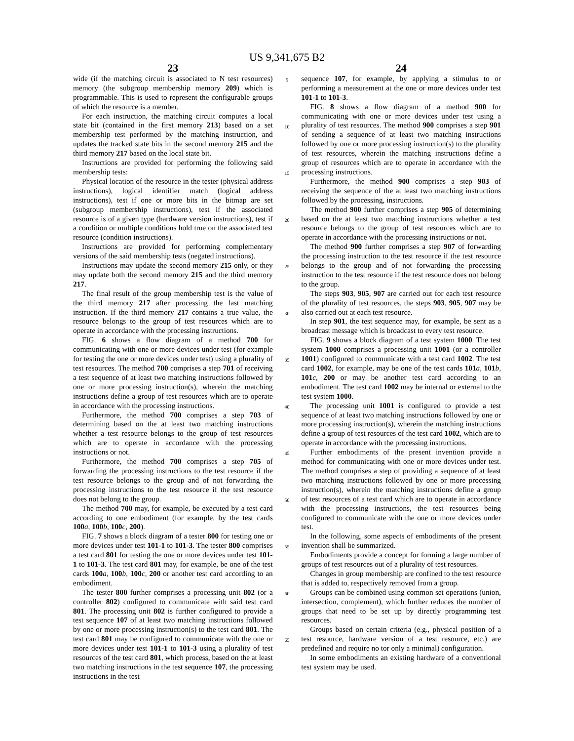US 9,341,675 B2
23
wide (if the matching circuit is associated to N test resources) memory (the subgroup membership memory 209) which is programmable. This is used to represent the configurable groups of which the resource is a member.
For each instruction, the matching circuit computes a local state bit (contained in the first memory 213) based on a set membership test performed by the matching instruction, and updates the tracked state bits in the second memory 215 and the third memory 217 based on the local state bit.
Instructions are provided for performing the following said membership tests:
Physical location of the resource in the tester (physical address instructions), logical identifier match (logical address instructions), test if one or more bits in the bitmap are set (subgroup membership instructions), test if the associated resource is of a given type (hardware version instructions), test if a condition or multiple conditions hold true on the associated test resource (condition instructions).
Instructions are provided for performing complementary versions of the said membership tests (negated instructions).
Instructions may update the second memory 215 only, or they may update both the second memory 215 and the third memory 217.
The final result of the group membership test is the value of the third memory 217 after processing the last matching instruction. If the third memory 217 contains a true value, the resource belongs to the group of test resources which are to operate in accordance with the processing instructions.
FIG. 6 shows a flow diagram of a method 700 for communicating with one or more devices under test (for example for testing the one or more devices under test) using a plurality of test resources. The method 700 comprises a step 701 of receiving a test sequence of at least two matching instructions followed by one or more processing instruction(s), wherein the matching instructions define a group of test resources which are to operate in accordance with the processing instructions.
Furthermore, the method 700 comprises a step 703 of determining based on the at least two matching instructions whether a test resource belongs to the group of test resources which are to operate in accordance with the processing instructions or not.
Furthermore, the method 700 comprises a step 705 of forwarding the processing instructions to the test resource if the test resource belongs to the group and of not forwarding the processing instructions to the test resource if the test resource does not belong to the group.
The method 700 may, for example, be executed by a test card according to one embodiment (for example, by the test cards 100 a, 100 b, 100 c, 200).
FIG. 7 shows a block diagram of a tester 800 for testing one or more devices under test 101-1 to 101-3. The tester 800 comprises a test card 801 for testing the one or more devices under test 101-1 to 101-3. The test card 801 may, for example, be one of the test cards 100 a, 100 b, 100 c, 200 or another test card according to an embodiment.
The tester 800 further comprises a processing unit 802 (or a controller 802) configured to communicate with said test card 801. The processing unit 802 is further configured to provide a test sequence 107 of at least two matching instructions followed by one or more processing instruction(s) to the test card 801. The test card 801 may be configured to communicate with the one or more devices under test 101-1 to 101-3 using a plurality of test resources of the test card 801, which process, based on the at least two matching instructions in the test sequence 107, the processing instructions in the test
5
10
15
20
25
30
35
40
45
50
55
60
65
24
sequence 107, for example, by applying a stimulus to or performing a measurement at the one or more devices under test 101-1 to 101-3.
FIG. 8 shows a flow diagram of a method 900 for communicating with one or more devices under test using a plurality of test resources. The method 900 comprises a step 901 of sending a sequence of at least two matching instructions followed by one or more processing instruction(s) to the plurality of test resources, wherein the matching instructions define a group of resources which are to operate in accordance with the processing instructions.
Furthermore, the method 900 comprises a step 903 of receiving the sequence of the at least two matching instructions followed by the processing, instructions.
The method 900 further comprises a step 905 of determining based on the at least two matching instructions whether a test resource belongs to the group of test resources which are to operate in accordance with the processing instructions or not.
The method 900 further comprises a step 907 of forwarding the processing instruction to the test resource if the test resource belongs to the group and of not forwarding the processing instruction to the test resource if the test resource does not belong to the group.
The steps 903, 905, 907 are carried out for each test resource of the plurality of test resources, the steps 903, 905, 907 may be also carried out at each test resource.
In step 901, the test sequence may, for example, be sent as a broadcast message which is broadcast to every test resource.
FIG. 9 shows a block diagram of a test system 1000. The test system 1000 comprises a processing unit 1001 (or a controller 1001) configured to communicate with a test card 1002. The test card 1002, for example, may be one of the test cards 101 a, 101 b, 101 c, 200 or may be another test card according to an embodiment. The test card 1002 may be internal or external to the test system 1000.
The processing unit 1001 is configured to provide a test sequence of at least two matching instructions followed by one or more processing instruction(s), wherein the matching instructions define a group of test resources of the test card 1002, which are to operate in accordance with the processing instructions.
Further embodiments of the present invention provide a method for communicating with one or more devices under test. The method comprises a step of providing a sequence of at least two matching instructions followed by one or more processing instruction(s), wherein the matching instructions define a group of test resources of a test card which are to operate in accordance with the processing instructions, the test resources being configured to communicate with the one or more devices under test.
In the following, some aspects of embodiments of the present invention shall be summarized.
Embodiments provide a concept for forming a large number of groups of test resources out of a plurality of test resources.
Changes in group membership are confined to the test resource that is added to, respectively removed from a group.
Groups can be combined using common set operations (union, intersection, complement), which further reduces the number of groups that need to be set up by directly programming test resources.
Groups based on certain criteria (e.g., physical position of a test resource, hardware version of a test resource, etc.) are predefined and require no tor only a minimal) configuration.
In some embodiments an existing hardware of a conventional test system may be used.